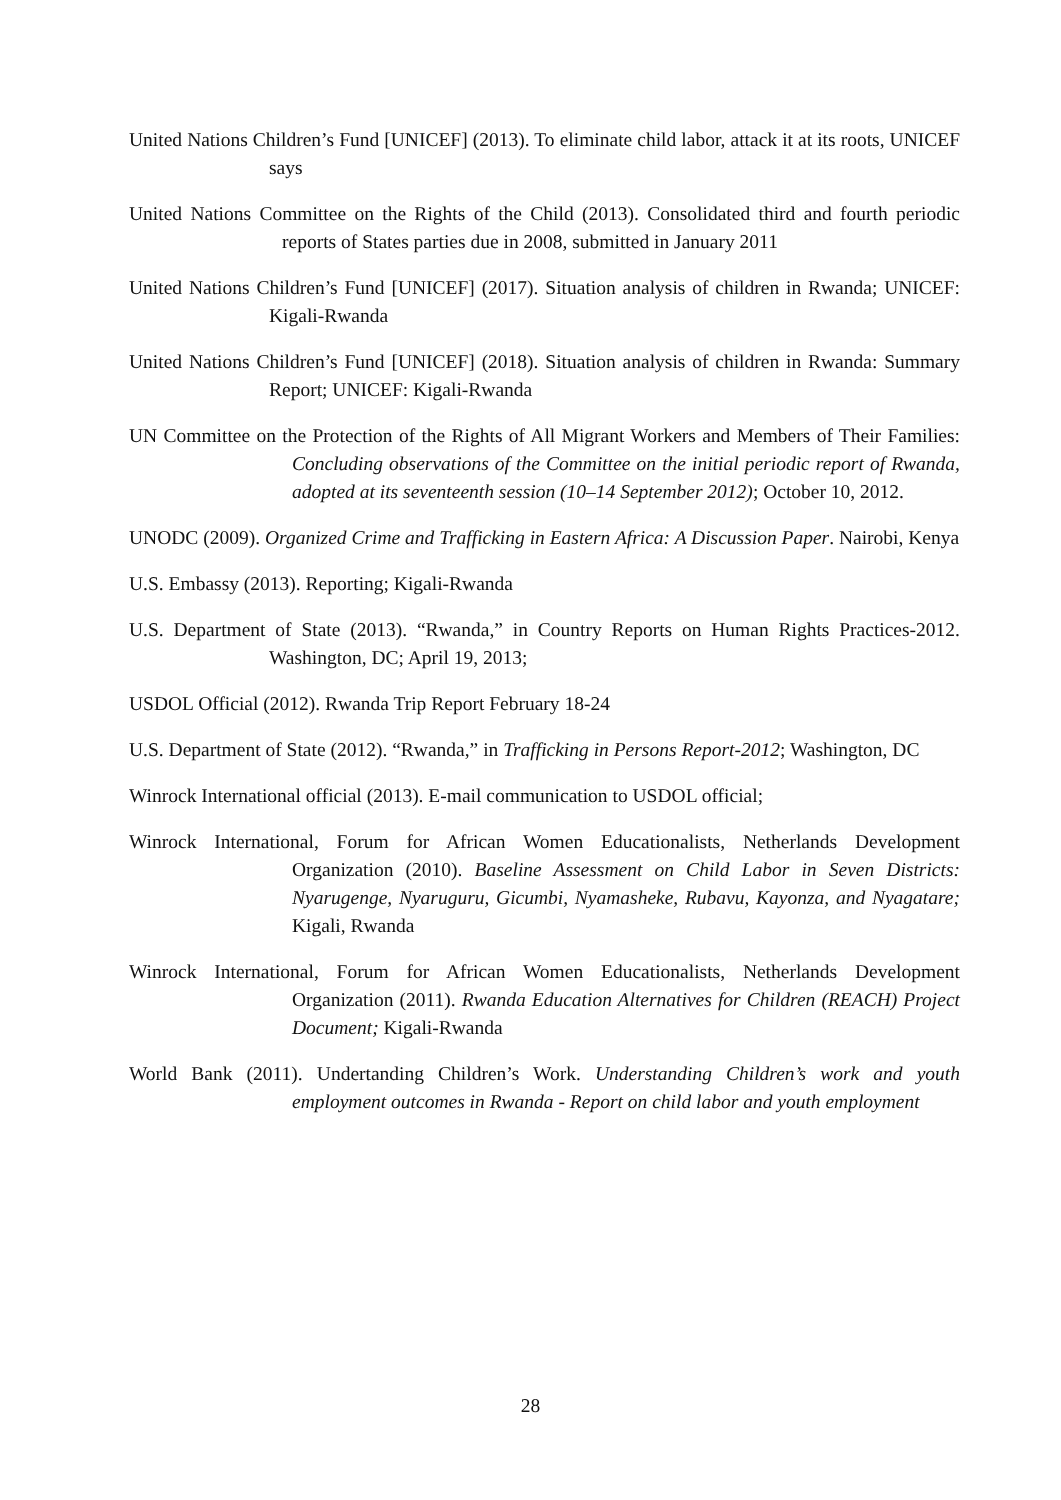United Nations Children’s Fund [UNICEF] (2013). To eliminate child labor, attack it at its roots, UNICEF says
United Nations Committee on the Rights of the Child (2013). Consolidated third and fourth periodic reports of States parties due in 2008, submitted in January 2011
United Nations Children’s Fund [UNICEF] (2017). Situation analysis of children in Rwanda; UNICEF: Kigali-Rwanda
United Nations Children’s Fund [UNICEF] (2018). Situation analysis of children in Rwanda: Summary Report; UNICEF: Kigali-Rwanda
UN Committee on the Protection of the Rights of All Migrant Workers and Members of Their Families: Concluding observations of the Committee on the initial periodic report of Rwanda, adopted at its seventeenth session (10–14 September 2012); October 10, 2012.
UNODC (2009). Organized Crime and Trafficking in Eastern Africa: A Discussion Paper. Nairobi, Kenya
U.S. Embassy (2013). Reporting; Kigali-Rwanda
U.S. Department of State (2013). “Rwanda,” in Country Reports on Human Rights Practices-2012. Washington, DC; April 19, 2013;
USDOL Official (2012). Rwanda Trip Report February 18-24
U.S. Department of State (2012). “Rwanda,” in Trafficking in Persons Report-2012; Washington, DC
Winrock International official (2013). E-mail communication to USDOL official;
Winrock International, Forum for African Women Educationalists, Netherlands Development Organization (2010). Baseline Assessment on Child Labor in Seven Districts: Nyarugenge, Nyaruguru, Gicumbi, Nyamasheke, Rubavu, Kayonza, and Nyagatare; Kigali, Rwanda
Winrock International, Forum for African Women Educationalists, Netherlands Development Organization (2011). Rwanda Education Alternatives for Children (REACH) Project Document; Kigali-Rwanda
World Bank (2011). Undertanding Children’s Work. Understanding Children’s work and youth employment outcomes in Rwanda - Report on child labor and youth employment
28